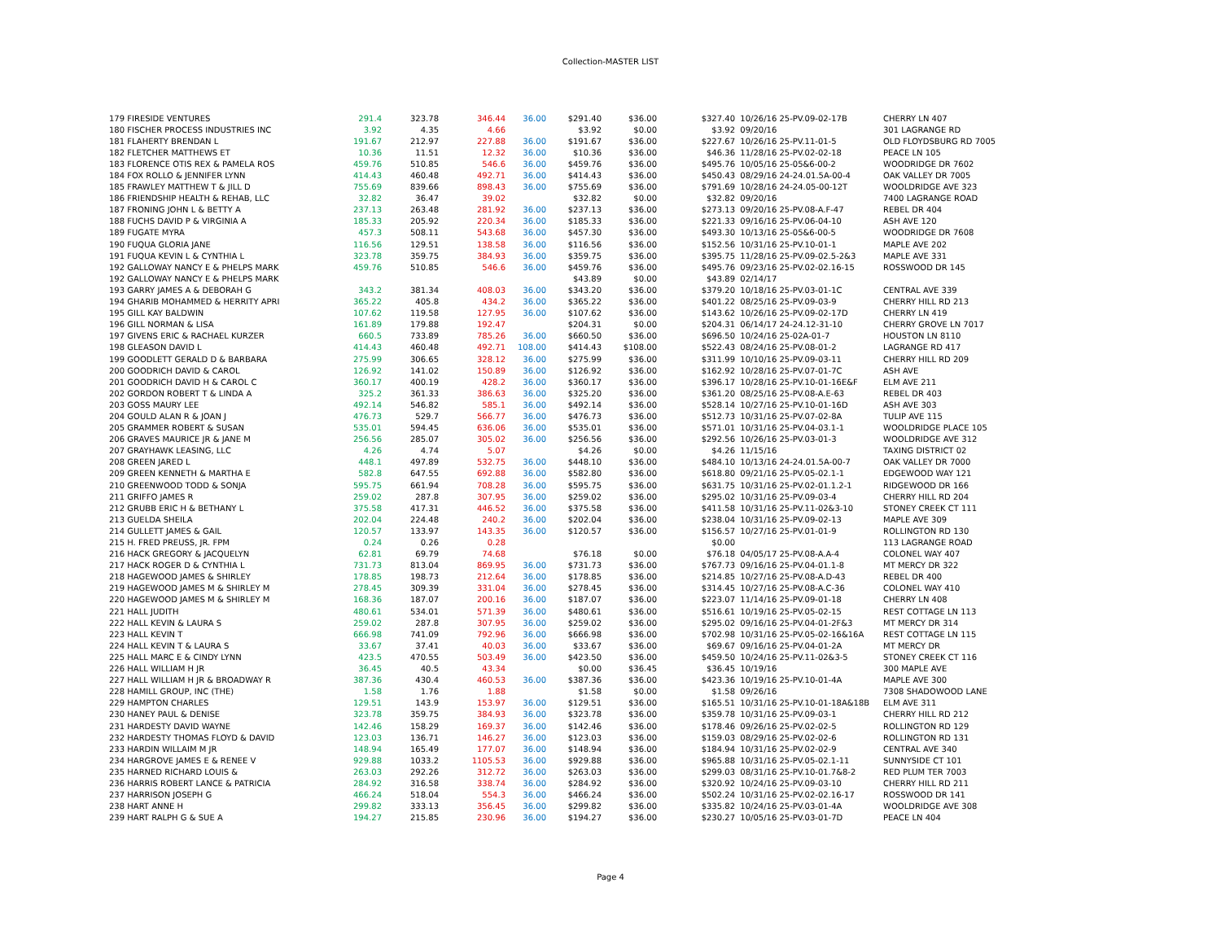Collection-MASTER LIST
| 179 FIRESIDE VENTURES | 291.4 | 323.78 | 346.44 | 36.00 | $291.40 | $36.00 | $327.40 | 10/26/16 25-PV.09-02-17B | CHERRY LN 407 |
| 180 FISCHER PROCESS INDUSTRIES INC | 3.92 | 4.35 | 4.66 | | $3.92 | $0.00 | $3.92 | 09/20/16 | 301 LAGRANGE RD |
| 181 FLAHERTY BRENDAN L | 191.67 | 212.97 | 227.88 | 36.00 | $191.67 | $36.00 | $227.67 | 10/26/16 25-PV.11-01-5 | OLD FLOYDSBURG RD 7005 |
| 182 FLETCHER MATTHEWS ET | 10.36 | 11.51 | 12.32 | 36.00 | $10.36 | $36.00 | $46.36 | 11/28/16 25-PV.02-02-18 | PEACE LN 105 |
| 183 FLORENCE OTIS REX & PAMELA ROS | 459.76 | 510.85 | 546.6 | 36.00 | $459.76 | $36.00 | $495.76 | 10/05/16 25-05&6-00-2 | WOODRIDGE DR 7602 |
| 184 FOX ROLLO & JENNIFER LYNN | 414.43 | 460.48 | 492.71 | 36.00 | $414.43 | $36.00 | $450.43 | 08/29/16 24-24.01.5A-00-4 | OAK VALLEY DR 7005 |
| 185 FRAWLEY MATTHEW T & JILL D | 755.69 | 839.66 | 898.43 | 36.00 | $755.69 | $36.00 | $791.69 | 10/28/16 24-24.05-00-12T | WOOLDRIDGE AVE 323 |
| 186 FRIENDSHIP HEALTH & REHAB, LLC | 32.82 | 36.47 | 39.02 | | $32.82 | $0.00 | $32.82 | 09/20/16 | 7400 LAGRANGE ROAD |
| 187 FRONING JOHN L & BETTY A | 237.13 | 263.48 | 281.92 | 36.00 | $237.13 | $36.00 | $273.13 | 09/20/16 25-PV.08-A.F-47 | REBEL DR 404 |
| 188 FUCHS DAVID P & VIRGINIA A | 185.33 | 205.92 | 220.34 | 36.00 | $185.33 | $36.00 | $221.33 | 09/16/16 25-PV.06-04-10 | ASH AVE 120 |
| 189 FUGATE MYRA | 457.3 | 508.11 | 543.68 | 36.00 | $457.30 | $36.00 | $493.30 | 10/13/16 25-05&6-00-5 | WOODRIDGE DR 7608 |
| 190 FUQUA GLORIA JANE | 116.56 | 129.51 | 138.58 | 36.00 | $116.56 | $36.00 | $152.56 | 10/31/16 25-PV.10-01-1 | MAPLE AVE 202 |
| 191 FUQUA KEVIN L & CYNTHIA L | 323.78 | 359.75 | 384.93 | 36.00 | $359.75 | $36.00 | $395.75 | 11/28/16 25-PV.09-02.5-2&3 | MAPLE AVE 331 |
| 192 GALLOWAY NANCY E & PHELPS MARK | 459.76 | 510.85 | 546.6 | 36.00 | $459.76 | $36.00 | $495.76 | 09/23/16 25-PV.02-02.16-15 | ROSSWOOD DR 145 |
| 192 GALLOWAY NANCY E & PHELPS MARK | | | | | $43.89 | $0.00 | $43.89 | 02/14/17 | |
| 193 GARRY JAMES A & DEBORAH G | 343.2 | 381.34 | 408.03 | 36.00 | $343.20 | $36.00 | $379.20 | 10/18/16 25-PV.03-01-1C | CENTRAL AVE 339 |
| 194 GHARIB MOHAMMED & HERRITY APRI | 365.22 | 405.8 | 434.2 | 36.00 | $365.22 | $36.00 | $401.22 | 08/25/16 25-PV.09-03-9 | CHERRY HILL RD 213 |
| 195 GILL KAY BALDWIN | 107.62 | 119.58 | 127.95 | 36.00 | $107.62 | $36.00 | $143.62 | 10/26/16 25-PV.09-02-17D | CHERRY LN 419 |
| 196 GILL NORMAN & LISA | 161.89 | 179.88 | 192.47 | | $204.31 | $0.00 | $204.31 | 06/14/17 24-24.12-31-10 | CHERRY GROVE LN 7017 |
| 197 GIVENS ERIC & RACHAEL KURZER | 660.5 | 733.89 | 785.26 | 36.00 | $660.50 | $36.00 | $696.50 | 10/24/16 25-02A-01-7 | HOUSTON LN 8110 |
| 198 GLEASON DAVID L | 414.43 | 460.48 | 492.71 | 108.00 | $414.43 | $108.00 | $522.43 | 08/24/16 25-PV.08-01-2 | LAGRANGE RD 417 |
| 199 GOODLETT GERALD D & BARBARA | 275.99 | 306.65 | 328.12 | 36.00 | $275.99 | $36.00 | $311.99 | 10/10/16 25-PV.09-03-11 | CHERRY HILL RD 209 |
| 200 GOODRICH DAVID & CAROL | 126.92 | 141.02 | 150.89 | 36.00 | $126.92 | $36.00 | $162.92 | 10/28/16 25-PV.07-01-7C | ASH AVE |
| 201 GOODRICH DAVID H & CAROL C | 360.17 | 400.19 | 428.2 | 36.00 | $360.17 | $36.00 | $396.17 | 10/28/16 25-PV.10-01-16E&F | ELM AVE 211 |
| 202 GORDON ROBERT T & LINDA A | 325.2 | 361.33 | 386.63 | 36.00 | $325.20 | $36.00 | $361.20 | 08/25/16 25-PV.08-A.E-63 | REBEL DR 403 |
| 203 GOSS MAURY LEE | 492.14 | 546.82 | 585.1 | 36.00 | $492.14 | $36.00 | $528.14 | 10/27/16 25-PV.10-01-16D | ASH AVE 303 |
| 204 GOULD ALAN R & JOAN J | 476.73 | 529.7 | 566.77 | 36.00 | $476.73 | $36.00 | $512.73 | 10/31/16 25-PV.07-02-8A | TULIP AVE 115 |
| 205 GRAMMER ROBERT & SUSAN | 535.01 | 594.45 | 636.06 | 36.00 | $535.01 | $36.00 | $571.01 | 10/31/16 25-PV.04-03.1-1 | WOOLDRIDGE PLACE 105 |
| 206 GRAVES MAURICE JR & JANE M | 256.56 | 285.07 | 305.02 | 36.00 | $256.56 | $36.00 | $292.56 | 10/26/16 25-PV.03-01-3 | WOOLDRIDGE AVE 312 |
| 207 GRAYHAWK LEASING, LLC | 4.26 | 4.74 | 5.07 | | $4.26 | $0.00 | $4.26 | 11/15/16 | TAXING DISTRICT 02 |
| 208 GREEN JARED L | 448.1 | 497.89 | 532.75 | 36.00 | $448.10 | $36.00 | $484.10 | 10/13/16 24-24.01.5A-00-7 | OAK VALLEY DR 7000 |
| 209 GREEN KENNETH & MARTHA E | 582.8 | 647.55 | 692.88 | 36.00 | $582.80 | $36.00 | $618.80 | 09/21/16 25-PV.05-02.1-1 | EDGEWOOD WAY 121 |
| 210 GREENWOOD TODD & SONJA | 595.75 | 661.94 | 708.28 | 36.00 | $595.75 | $36.00 | $631.75 | 10/31/16 25-PV.02-01.1.2-1 | RIDGEWOOD DR 166 |
| 211 GRIFFO JAMES R | 259.02 | 287.8 | 307.95 | 36.00 | $259.02 | $36.00 | $295.02 | 10/31/16 25-PV.09-03-4 | CHERRY HILL RD 204 |
| 212 GRUBB ERIC H & BETHANY L | 375.58 | 417.31 | 446.52 | 36.00 | $375.58 | $36.00 | $411.58 | 10/31/16 25-PV.11-02&3-10 | STONEY CREEK CT 111 |
| 213 GUELDA SHEILA | 202.04 | 224.48 | 240.2 | 36.00 | $202.04 | $36.00 | $238.04 | 10/31/16 25-PV.09-02-13 | MAPLE AVE 309 |
| 214 GULLETT JAMES & GAIL | 120.57 | 133.97 | 143.35 | 36.00 | $120.57 | $36.00 | $156.57 | 10/27/16 25-PV.01-01-9 | ROLLINGTON RD 130 |
| 215 H. FRED PREUSS, JR. FPM | 0.24 | 0.26 | 0.28 | | | | $0.00 | | 113 LAGRANGE ROAD |
| 216 HACK GREGORY & JACQUELYN | 62.81 | 69.79 | 74.68 | | $76.18 | $0.00 | $76.18 | 04/05/17 25-PV.08-A.A-4 | COLONEL WAY 407 |
| 217 HACK ROGER D & CYNTHIA L | 731.73 | 813.04 | 869.95 | 36.00 | $731.73 | $36.00 | $767.73 | 09/16/16 25-PV.04-01.1-8 | MT MERCY DR 322 |
| 218 HAGEWOOD JAMES & SHIRLEY | 178.85 | 198.73 | 212.64 | 36.00 | $178.85 | $36.00 | $214.85 | 10/27/16 25-PV.08-A.D-43 | REBEL DR 400 |
| 219 HAGEWOOD JAMES M & SHIRLEY M | 278.45 | 309.39 | 331.04 | 36.00 | $278.45 | $36.00 | $314.45 | 10/27/16 25-PV.08-A.C-36 | COLONEL WAY 410 |
| 220 HAGEWOOD JAMES M & SHIRLEY M | 168.36 | 187.07 | 200.16 | 36.00 | $187.07 | $36.00 | $223.07 | 11/14/16 25-PV.09-01-18 | CHERRY LN 408 |
| 221 HALL JUDITH | 480.61 | 534.01 | 571.39 | 36.00 | $480.61 | $36.00 | $516.61 | 10/19/16 25-PV.05-02-15 | REST COTTAGE LN 113 |
| 222 HALL KEVIN & LAURA S | 259.02 | 287.8 | 307.95 | 36.00 | $259.02 | $36.00 | $295.02 | 09/16/16 25-PV.04-01-2F&3 | MT MERCY DR 314 |
| 223 HALL KEVIN T | 666.98 | 741.09 | 792.96 | 36.00 | $666.98 | $36.00 | $702.98 | 10/31/16 25-PV.05-02-16&16A | REST COTTAGE LN 115 |
| 224 HALL KEVIN T & LAURA S | 33.67 | 37.41 | 40.03 | 36.00 | $33.67 | $36.00 | $69.67 | 09/16/16 25-PV.04-01-2A | MT MERCY DR |
| 225 HALL MARC E & CINDY LYNN | 423.5 | 470.55 | 503.49 | 36.00 | $423.50 | $36.00 | $459.50 | 10/24/16 25-PV.11-02&3-5 | STONEY CREEK CT 116 |
| 226 HALL WILLIAM H JR | 36.45 | 40.5 | 43.34 | | $0.00 | $36.45 | $36.45 | 10/19/16 | 300 MAPLE AVE |
| 227 HALL WILLIAM H JR & BROADWAY R | 387.36 | 430.4 | 460.53 | 36.00 | $387.36 | $36.00 | $423.36 | 10/19/16 25-PV.10-01-4A | MAPLE AVE 300 |
| 228 HAMILL GROUP, INC (THE) | 1.58 | 1.76 | 1.88 | | $1.58 | $0.00 | $1.58 | 09/26/16 | 7308 SHADOWOOD LANE |
| 229 HAMPTON CHARLES | 129.51 | 143.9 | 153.97 | 36.00 | $129.51 | $36.00 | $165.51 | 10/31/16 25-PV.10-01-18A&18B | ELM AVE 311 |
| 230 HANEY PAUL & DENISE | 323.78 | 359.75 | 384.93 | 36.00 | $323.78 | $36.00 | $359.78 | 10/31/16 25-PV.09-03-1 | CHERRY HILL RD 212 |
| 231 HARDESTY DAVID WAYNE | 142.46 | 158.29 | 169.37 | 36.00 | $142.46 | $36.00 | $178.46 | 09/26/16 25-PV.02-02-5 | ROLLINGTON RD 129 |
| 232 HARDESTY THOMAS FLOYD & DAVID | 123.03 | 136.71 | 146.27 | 36.00 | $123.03 | $36.00 | $159.03 | 08/29/16 25-PV.02-02-6 | ROLLINGTON RD 131 |
| 233 HARDIN WILLAIM M JR | 148.94 | 165.49 | 177.07 | 36.00 | $148.94 | $36.00 | $184.94 | 10/31/16 25-PV.02-02-9 | CENTRAL AVE 340 |
| 234 HARGROVE JAMES E & RENEE V | 929.88 | 1033.2 | 1105.53 | 36.00 | $929.88 | $36.00 | $965.88 | 10/31/16 25-PV.05-02.1-11 | SUNNYSIDE CT 101 |
| 235 HARNED RICHARD LOUIS & | 263.03 | 292.26 | 312.72 | 36.00 | $263.03 | $36.00 | $299.03 | 08/31/16 25-PV.10-01.7&8-2 | RED PLUM TER 7003 |
| 236 HARRIS ROBERT LANCE & PATRICIA | 284.92 | 316.58 | 338.74 | 36.00 | $284.92 | $36.00 | $320.92 | 10/24/16 25-PV.09-03-10 | CHERRY HILL RD 211 |
| 237 HARRISON JOSEPH G | 466.24 | 518.04 | 554.3 | 36.00 | $466.24 | $36.00 | $502.24 | 10/31/16 25-PV.02-02.16-17 | ROSSWOOD DR 141 |
| 238 HART ANNE H | 299.82 | 333.13 | 356.45 | 36.00 | $299.82 | $36.00 | $335.82 | 10/24/16 25-PV.03-01-4A | WOOLDRIDGE AVE 308 |
| 239 HART RALPH G & SUE A | 194.27 | 215.85 | 230.96 | 36.00 | $194.27 | $36.00 | $230.27 | 10/05/16 25-PV.03-01-7D | PEACE LN 404 |
Page 4